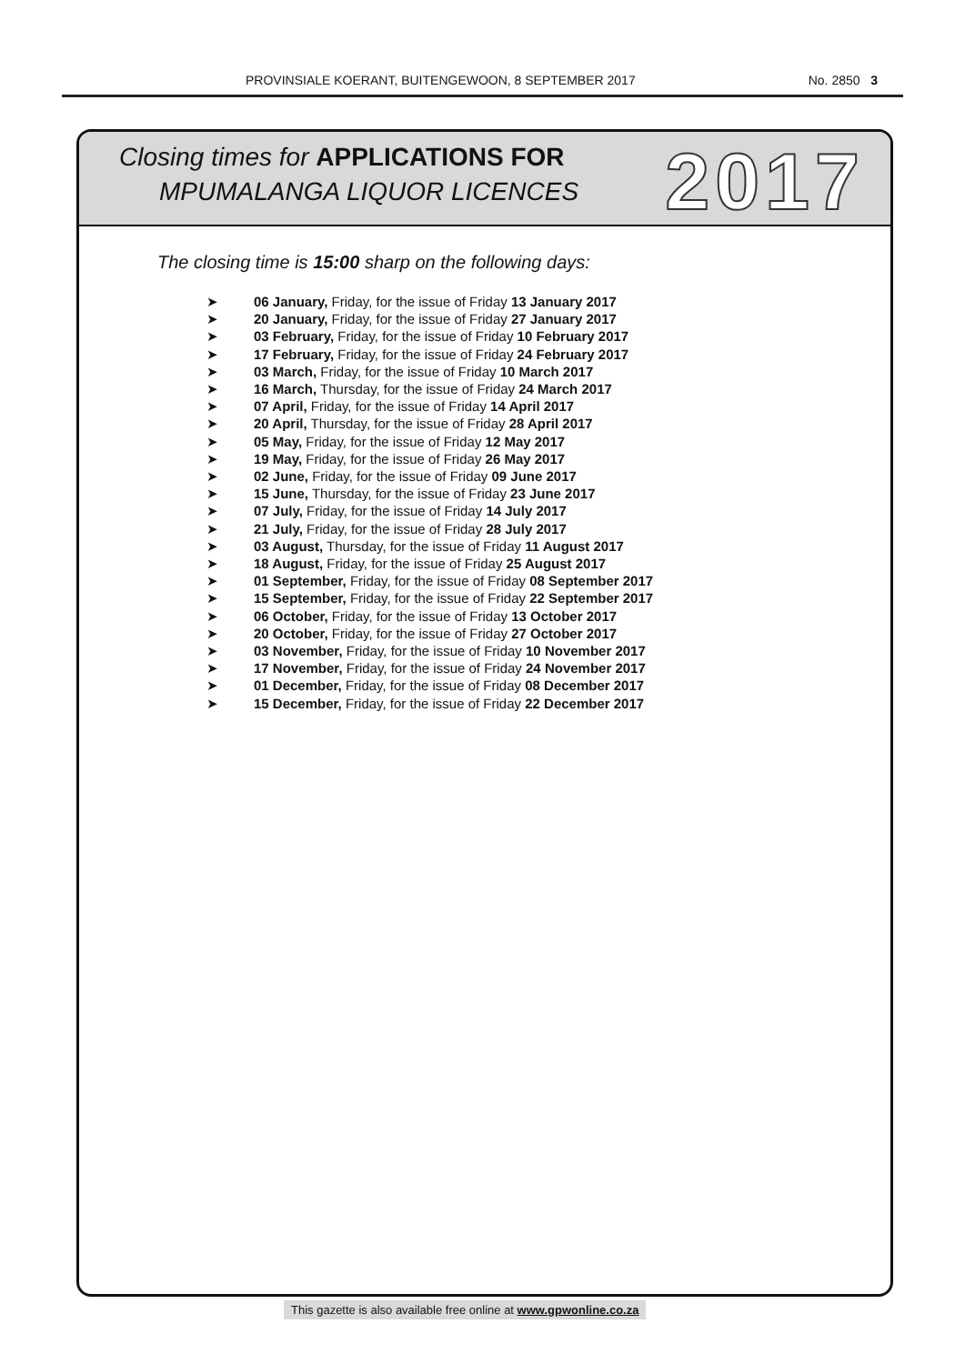PROVINSIALE KOERANT, BUITENGEWOON, 8 SEPTEMBER 2017 No. 2850 3
Closing times for APPLICATIONS FOR
MPUMALANGA LIQUOR LICENCES 2017
The closing time is 15:00 sharp on the following days:
➤ 06 January, Friday, for the issue of Friday 13 January 2017
➤ 20 January, Friday, for the issue of Friday 27 January 2017
➤ 03 February, Friday, for the issue of Friday 10 February 2017
➤ 17 February, Friday, for the issue of Friday 24 February 2017
➤ 03 March, Friday, for the issue of Friday 10 March 2017
➤ 16 March, Thursday, for the issue of Friday 24 March 2017
➤ 07 April, Friday, for the issue of Friday 14 April 2017
➤ 20 April, Thursday, for the issue of Friday 28 April 2017
➤ 05 May, Friday, for the issue of Friday 12 May 2017
➤ 19 May, Friday, for the issue of Friday 26 May 2017
➤ 02 June, Friday, for the issue of Friday 09 June 2017
➤ 15 June, Thursday, for the issue of Friday 23 June 2017
➤ 07 July, Friday, for the issue of Friday 14 July 2017
➤ 21 July, Friday, for the issue of Friday 28 July 2017
➤ 03 August, Thursday, for the issue of Friday 11 August 2017
➤ 18 August, Friday, for the issue of Friday 25 August 2017
➤ 01 September, Friday, for the issue of Friday 08 September 2017
➤ 15 September, Friday, for the issue of Friday 22 September 2017
➤ 06 October, Friday, for the issue of Friday 13 October 2017
➤ 20 October, Friday, for the issue of Friday 27 October 2017
➤ 03 November, Friday, for the issue of Friday 10 November 2017
➤ 17 November, Friday, for the issue of Friday 24 November 2017
➤ 01 December, Friday, for the issue of Friday 08 December 2017
➤ 15 December, Friday, for the issue of Friday 22 December 2017
This gazette is also available free online at www.gpwonline.co.za